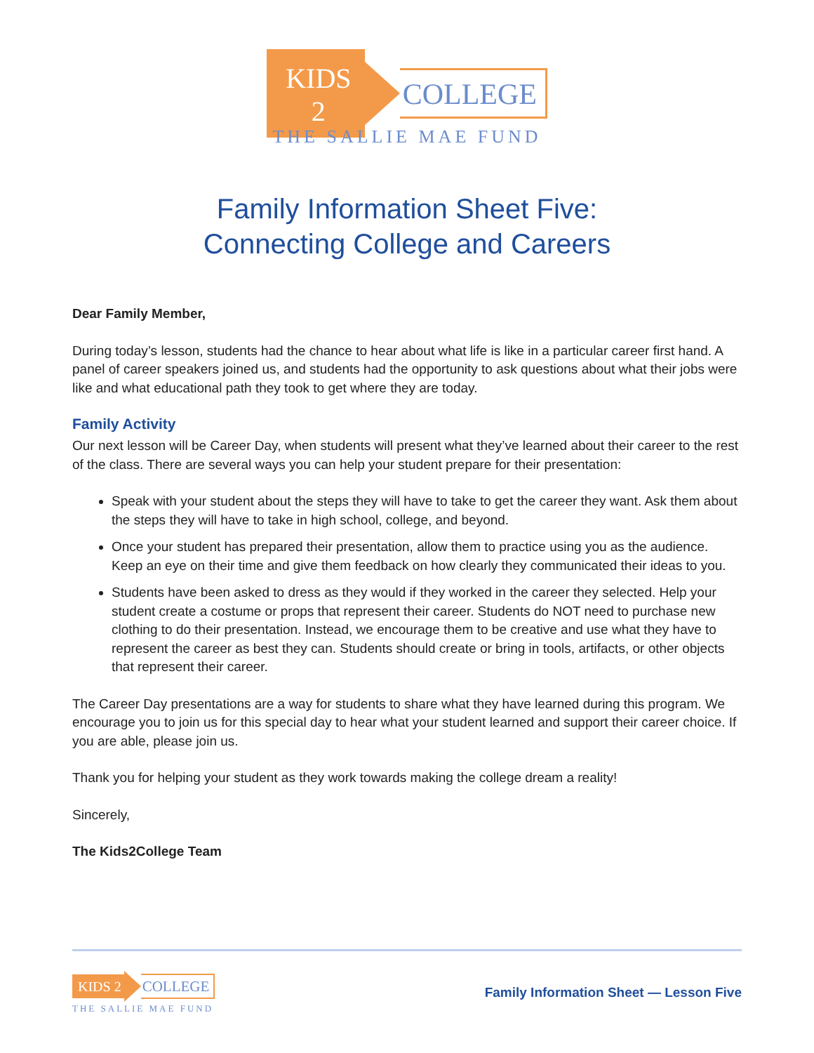KIDS 2 COLLEGE
THE SALLIE MAE FUND
Family Information Sheet Five:
Connecting College and Careers
Dear Family Member,
During today’s lesson, students had the chance to hear about what life is like in a particular career first hand. A panel of career speakers joined us, and students had the opportunity to ask questions about what their jobs were like and what educational path they took to get where they are today.
Family Activity
Our next lesson will be Career Day, when students will present what they’ve learned about their career to the rest of the class. There are several ways you can help your student prepare for their presentation:
Speak with your student about the steps they will have to take to get the career they want. Ask them about the steps they will have to take in high school, college, and beyond.
Once your student has prepared their presentation, allow them to practice using you as the audience. Keep an eye on their time and give them feedback on how clearly they communicated their ideas to you.
Students have been asked to dress as they would if they worked in the career they selected. Help your student create a costume or props that represent their career. Students do NOT need to purchase new clothing to do their presentation. Instead, we encourage them to be creative and use what they have to represent the career as best they can. Students should create or bring in tools, artifacts, or other objects that represent their career.
The Career Day presentations are a way for students to share what they have learned during this program. We encourage you to join us for this special day to hear what your student learned and support their career choice. If you are able, please join us.
Thank you for helping your student as they work towards making the college dream a reality!
Sincerely,
The Kids2College Team
KIDS 2 COLLEGE
THE SALLIE MAE FUND
Family Information Sheet — Lesson Five